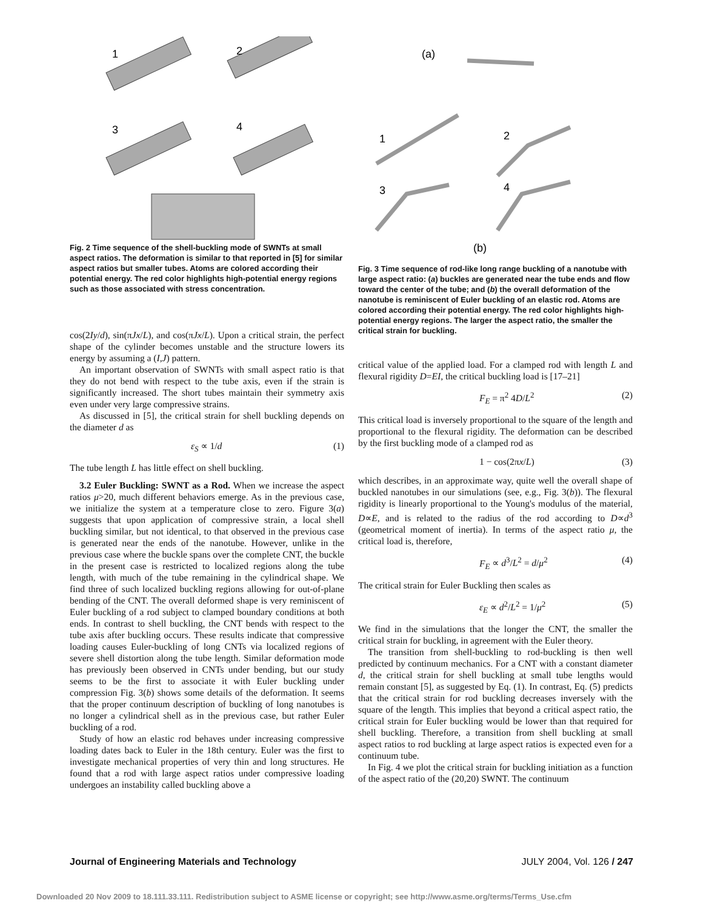1
2
3
4
Fig. 2 Time sequence of the shell-buckling mode of SWNTs at small aspect ratios. The deformation is similar to that reported in [5] for similar aspect ratios but smaller tubes. Atoms are colored according their potential energy. The red color highlights high-potential energy regions such as those associated with stress concentration.
cos(2Iy/d), sin(πJx/L), and cos(πJx/L). Upon a critical strain, the perfect shape of the cylinder becomes unstable and the structure lowers its energy by assuming a (I,J) pattern.
An important observation of SWNTs with small aspect ratio is that they do not bend with respect to the tube axis, even if the strain is significantly increased. The short tubes maintain their symmetry axis even under very large compressive strains.
As discussed in [5], the critical strain for shell buckling depends on the diameter d as
ε<sub>S</sub> ∝ 1/d (1)
The tube length L has little effect on shell buckling.
3.2 Euler Buckling: SWNT as a Rod. When we increase the aspect ratios μ>20, much different behaviors emerge. As in the previous case, we initialize the system at a temperature close to zero. Figure 3(a) suggests that upon application of compressive strain, a local shell buckling similar, but not identical, to that observed in the previous case is generated near the ends of the nanotube. However, unlike in the previous case where the buckle spans over the complete CNT, the buckle in the present case is restricted to localized regions along the tube length, with much of the tube remaining in the cylindrical shape. We find three of such localized buckling regions allowing for out-of-plane bending of the CNT. The overall deformed shape is very reminiscent of Euler buckling of a rod subject to clamped boundary conditions at both ends. In contrast to shell buckling, the CNT bends with respect to the tube axis after buckling occurs. These results indicate that compressive loading causes Euler-buckling of long CNTs via localized regions of severe shell distortion along the tube length. Similar deformation mode has previously been observed in CNTs under bending, but our study seems to be the first to associate it with Euler buckling under compression Fig. 3(b) shows some details of the deformation. It seems that the proper continuum description of buckling of long nanotubes is no longer a cylindrical shell as in the previous case, but rather Euler buckling of a rod.
Study of how an elastic rod behaves under increasing compressive loading dates back to Euler in the 18th century. Euler was the first to investigate mechanical properties of very thin and long structures. He found that a rod with large aspect ratios under compressive loading undergoes an instability called buckling above a
(a)
(b)
1
2
3
4
Fig. 3 Time sequence of rod-like long range buckling of a nanotube with large aspect ratio: (a) buckles are generated near the tube ends and flow toward the center of the tube; and (b) the overall deformation of the nanotube is reminiscent of Euler buckling of an elastic rod. Atoms are colored according their potential energy. The red color highlights high-potential energy regions. The larger the aspect ratio, the smaller the critical strain for buckling.
critical value of the applied load. For a clamped rod with length L and flexural rigidity D=EI, the critical buckling load is [17–21]
F<sub>E</sub> = π<sup>2</sup> 4D/L<sup>2</sup> (2)
This critical load is inversely proportional to the square of the length and proportional to the flexural rigidity. The deformation can be described by the first buckling mode of a clamped rod as
1 − cos(2πx/L) (3)
which describes, in an approximate way, quite well the overall shape of buckled nanotubes in our simulations (see, e.g., Fig. 3(b)). The flexural rigidity is linearly proportional to the Young's modulus of the material, D∝E, and is related to the radius of the rod according to D∝d<sup>3</sup> (geometrical moment of inertia). In terms of the aspect ratio μ, the critical load is, therefore,
F<sub>E</sub> ∝ d<sup>3</sup>/L<sup>2</sup> = d/μ<sup>2</sup> (4)
The critical strain for Euler Buckling then scales as
ε<sub>E</sub> ∝ d<sup>2</sup>/L<sup>2</sup> = 1/μ<sup>2</sup> (5)
We find in the simulations that the longer the CNT, the smaller the critical strain for buckling, in agreement with the Euler theory.
The transition from shell-buckling to rod-buckling is then well predicted by continuum mechanics. For a CNT with a constant diameter d, the critical strain for shell buckling at small tube lengths would remain constant [5], as suggested by Eq. (1). In contrast, Eq. (5) predicts that the critical strain for rod buckling decreases inversely with the square of the length. This implies that beyond a critical aspect ratio, the critical strain for Euler buckling would be lower than that required for shell buckling. Therefore, a transition from shell buckling at small aspect ratios to rod buckling at large aspect ratios is expected even for a continuum tube.
In Fig. 4 we plot the critical strain for buckling initiation as a function of the aspect ratio of the (20,20) SWNT. The continuum
Journal of Engineering Materials and Technology JULY 2004, Vol. 126 / 247
Downloaded 20 Nov 2009 to 18.111.33.111. Redistribution subject to ASME license or copyright; see http://www.asme.org/terms/Terms_Use.cfm